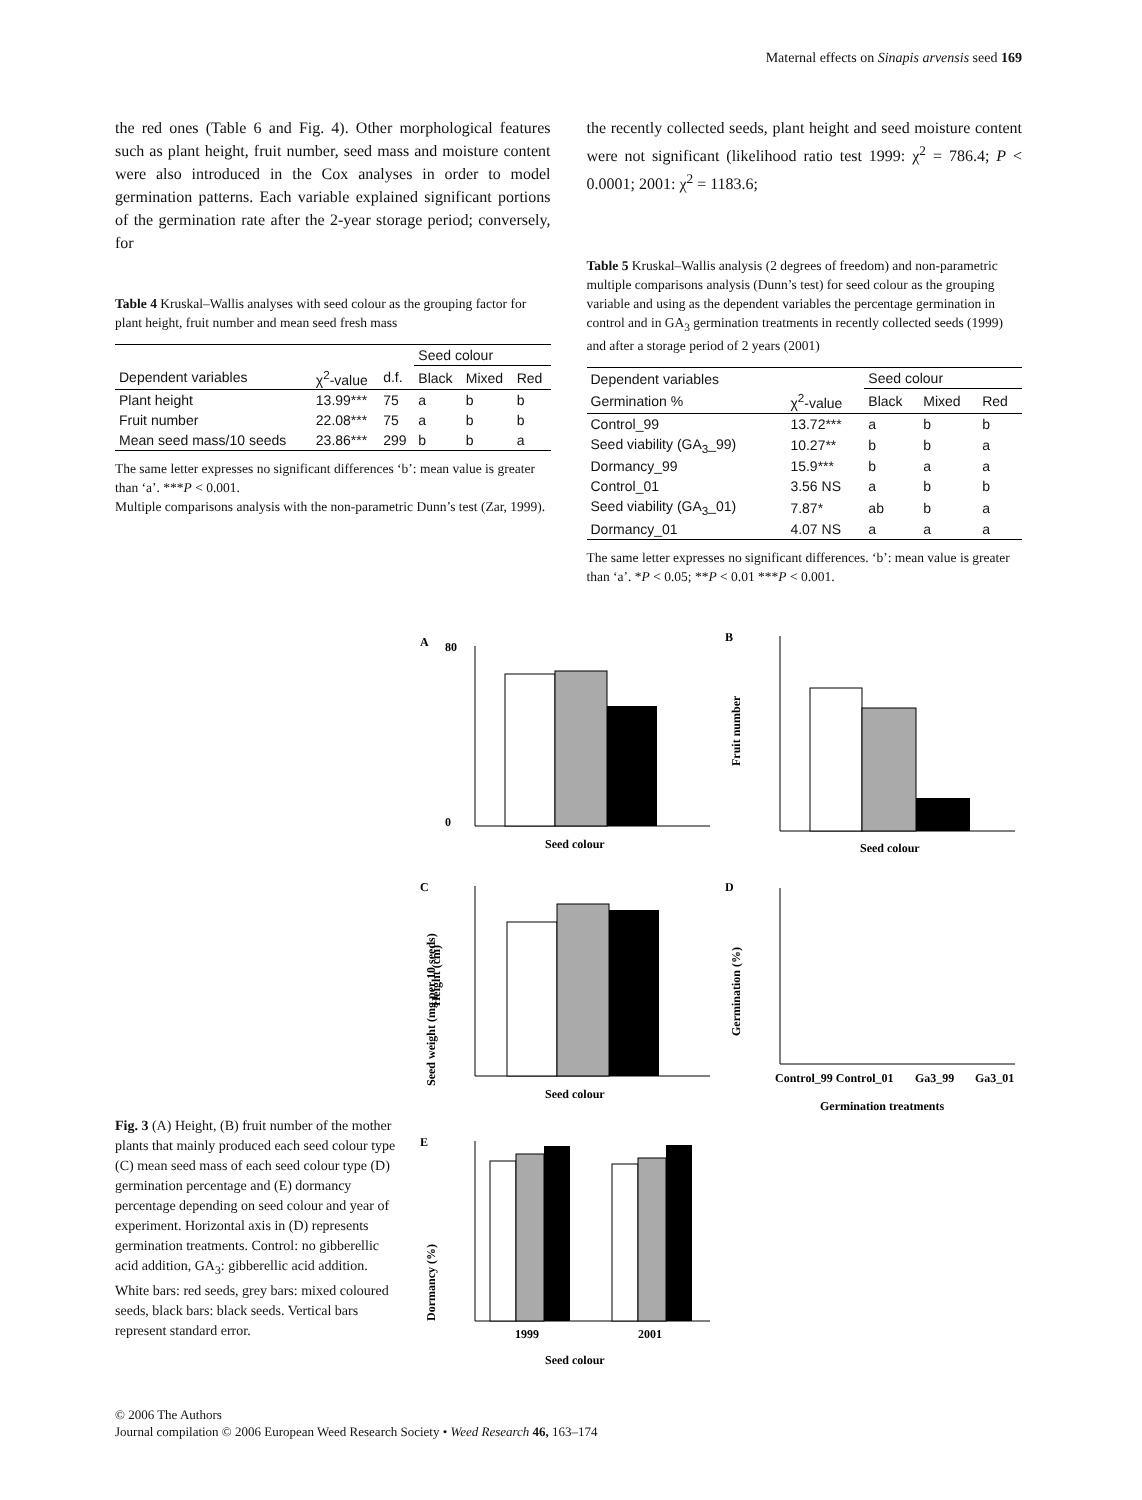Maternal effects on Sinapis arvensis seed 169
the red ones (Table 6 and Fig. 4). Other morphological features such as plant height, fruit number, seed mass and moisture content were also introduced in the Cox analyses in order to model germination patterns. Each variable explained significant portions of the germination rate after the 2-year storage period; conversely, for
Table 4 Kruskal–Wallis analyses with seed colour as the grouping factor for plant height, fruit number and mean seed fresh mass
| | | | Seed colour | | |
| --- | --- | --- | --- | --- | --- |
| Dependent variables | χ<sup>2</sup>-value | d.f. | Black | Mixed | Red |
| Plant height | 13.99*** | 75 | a | b | b |
| Fruit number | 22.08*** | 75 | a | b | b |
| Mean seed mass/10 seeds | 23.86*** | 299 | b | b | a |
The same letter expresses no significant differences ‘b’: mean value is greater than ‘a’. ***P < 0.001.
Multiple comparisons analysis with the non-parametric Dunn’s test (Zar, 1999).
the recently collected seeds, plant height and seed moisture content were not significant (likelihood ratio test 1999: χ<sup>2</sup> = 786.4; P < 0.0001; 2001: χ<sup>2</sup> = 1183.6;
Table 5 Kruskal–Wallis analysis (2 degrees of freedom) and non-parametric multiple comparisons analysis (Dunn’s test) for seed colour as the grouping variable and using as the dependent variables the percentage germination in control and in GA<sub>3</sub> germination treatments in recently collected seeds (1999) and after a storage period of 2 years (2001)
| Dependent variables | | Seed colour | | |
| --- | --- | --- | --- | --- |
| Germination % | χ<sup>2</sup>-value | Black | Mixed | Red |
| Control_99 | 13.72*** | a | b | b |
| Seed viability (GA<sub>3</sub>_99) | 10.27** | b | b | a |
| Dormancy_99 | 15.9*** | b | a | a |
| Control_01 | 3.56 NS | a | b | b |
| Seed viability (GA<sub>3</sub>_01) | 7.87* | ab | b | a |
| Dormancy_01 | 4.07 NS | a | a | a |
The same letter expresses no significant differences. ‘b’: mean value is greater than ‘a’. *P < 0.05; **P < 0.01 ***P < 0.001.
Fig. 3 (A) Height, (B) fruit number of the mother plants that mainly produced each seed colour type (C) mean seed mass of each seed colour type (D) germination percentage and (E) dormancy percentage depending on seed colour and year of experiment. Horizontal axis in (D) represents germination treatments. Control: no gibberellic acid addition, GA<sub>3</sub>: gibberellic acid addition. White bars: red seeds, grey bars: mixed coloured seeds, black bars: black seeds. Vertical bars represent standard error.
A
Height (cm)
80
0
Seed colour
B
Fruit number
Seed colour
C
Seed weight (mg per 10 seeds)
Seed colour
D
Germination (%)
Control_99 Control_01
Ga3_99
Ga3_01
Germination treatments
E
Dormancy (%)
1999
2001
Seed colour
© 2006 The Authors
Journal compilation © 2006 European Weed Research Society • Weed Research 46, 163–174